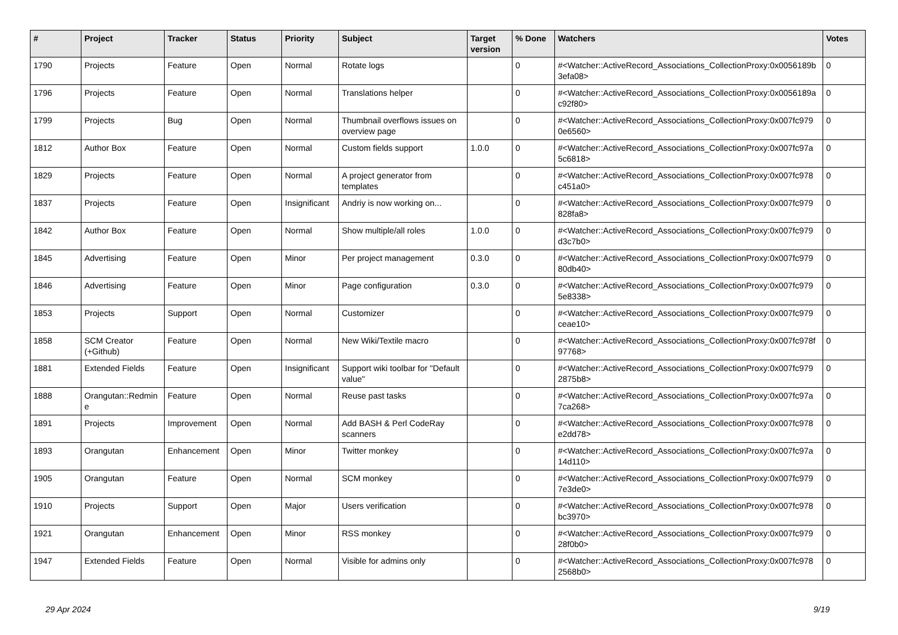| # | Project | Tracker | Status | Priority | Subject | Target version | % Done | Watchers | Votes |
| --- | --- | --- | --- | --- | --- | --- | --- | --- | --- |
| 1790 | Projects | Feature | Open | Normal | Rotate logs | | 0 | #<Watcher::ActiveRecord_Associations_CollectionProxy:0x0056189b 3efa08> | 0 |
| 1796 | Projects | Feature | Open | Normal | Translations helper | | 0 | #<Watcher::ActiveRecord_Associations_CollectionProxy:0x0056189a c92f80> | 0 |
| 1799 | Projects | Bug | Open | Normal | Thumbnail overflows issues on overview page | | 0 | #<Watcher::ActiveRecord_Associations_CollectionProxy:0x007fc979 0e6560> | 0 |
| 1812 | Author Box | Feature | Open | Normal | Custom fields support | 1.0.0 | 0 | #<Watcher::ActiveRecord_Associations_CollectionProxy:0x007fc97a 5c6818> | 0 |
| 1829 | Projects | Feature | Open | Normal | A project generator from templates | | 0 | #<Watcher::ActiveRecord_Associations_CollectionProxy:0x007fc978 c451a0> | 0 |
| 1837 | Projects | Feature | Open | Insignificant | Andriy is now working on... | | 0 | #<Watcher::ActiveRecord_Associations_CollectionProxy:0x007fc979 828fa8> | 0 |
| 1842 | Author Box | Feature | Open | Normal | Show multiple/all roles | 1.0.0 | 0 | #<Watcher::ActiveRecord_Associations_CollectionProxy:0x007fc979 d3c7b0> | 0 |
| 1845 | Advertising | Feature | Open | Minor | Per project management | 0.3.0 | 0 | #<Watcher::ActiveRecord_Associations_CollectionProxy:0x007fc979 80db40> | 0 |
| 1846 | Advertising | Feature | Open | Minor | Page configuration | 0.3.0 | 0 | #<Watcher::ActiveRecord_Associations_CollectionProxy:0x007fc979 5e8338> | 0 |
| 1853 | Projects | Support | Open | Normal | Customizer | | 0 | #<Watcher::ActiveRecord_Associations_CollectionProxy:0x007fc979 ceae10> | 0 |
| 1858 | SCM Creator (+Github) | Feature | Open | Normal | New Wiki/Textile macro | | 0 | #<Watcher::ActiveRecord_Associations_CollectionProxy:0x007fc978f 97768> | 0 |
| 1881 | Extended Fields | Feature | Open | Insignificant | Support wiki toolbar for "Default value" | | 0 | #<Watcher::ActiveRecord_Associations_CollectionProxy:0x007fc979 2875b8> | 0 |
| 1888 | Orangutan::Redmin e | Feature | Open | Normal | Reuse past tasks | | 0 | #<Watcher::ActiveRecord_Associations_CollectionProxy:0x007fc97a 7ca268> | 0 |
| 1891 | Projects | Improvement | Open | Normal | Add BASH & Perl CodeRay scanners | | 0 | #<Watcher::ActiveRecord_Associations_CollectionProxy:0x007fc978 e2dd78> | 0 |
| 1893 | Orangutan | Enhancement | Open | Minor | Twitter monkey | | 0 | #<Watcher::ActiveRecord_Associations_CollectionProxy:0x007fc97a 14d110> | 0 |
| 1905 | Orangutan | Feature | Open | Normal | SCM monkey | | 0 | #<Watcher::ActiveRecord_Associations_CollectionProxy:0x007fc979 7e3de0> | 0 |
| 1910 | Projects | Support | Open | Major | Users verification | | 0 | #<Watcher::ActiveRecord_Associations_CollectionProxy:0x007fc978 bc3970> | 0 |
| 1921 | Orangutan | Enhancement | Open | Minor | RSS monkey | | 0 | #<Watcher::ActiveRecord_Associations_CollectionProxy:0x007fc979 28f0b0> | 0 |
| 1947 | Extended Fields | Feature | Open | Normal | Visible for admins only | | 0 | #<Watcher::ActiveRecord_Associations_CollectionProxy:0x007fc978 2568b0> | 0 |
29 Apr 2024 9/19